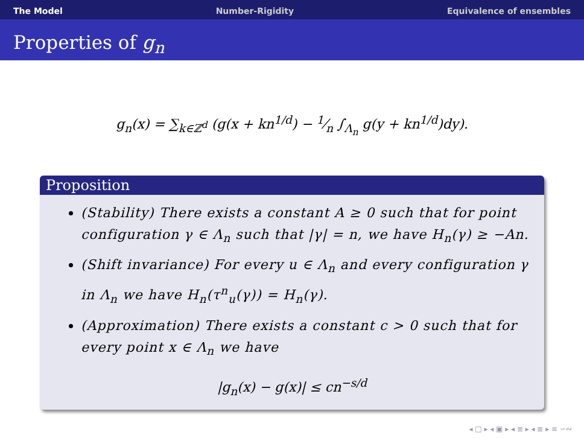The Model Number-Rigidity Equivalence of ensembles
Properties of g<sub>n</sub>
g<sub>n</sub>(x) = ∑<sub>k∈ℤ<sup>d</sup></sub> (g(x + kn<sup>1/d</sup>) − 1⁄n ∫<sub>Λ<sub>n</sub></sub> g(y + kn<sup>1/d</sup>)dy).
Proposition
(Stability) There exists a constant A ≥ 0 such that for point configuration γ ∈ Λ<sub>n</sub> such that |γ| = n, we have H<sub>n</sub>(γ) ≥ −An.
(Shift invariance) For every u ∈ Λ<sub>n</sub> and every configuration γ in Λ<sub>n</sub> we have H<sub>n</sub>(τ<sup>n</sup><sub>u</sub>(γ)) = H<sub>n</sub>(γ).
(Approximation) There exists a constant c > 0 such that for every point x ∈ Λ<sub>n</sub> we have
|g<sub>n</sub>(x) − g(x)| ≤ cn<sup>−s/d</sup>
◂ □ ▸ ◂ ▣ ▸ ◂ ≣ ▸ ◂ ≣ ▸ ≡ ∽∾